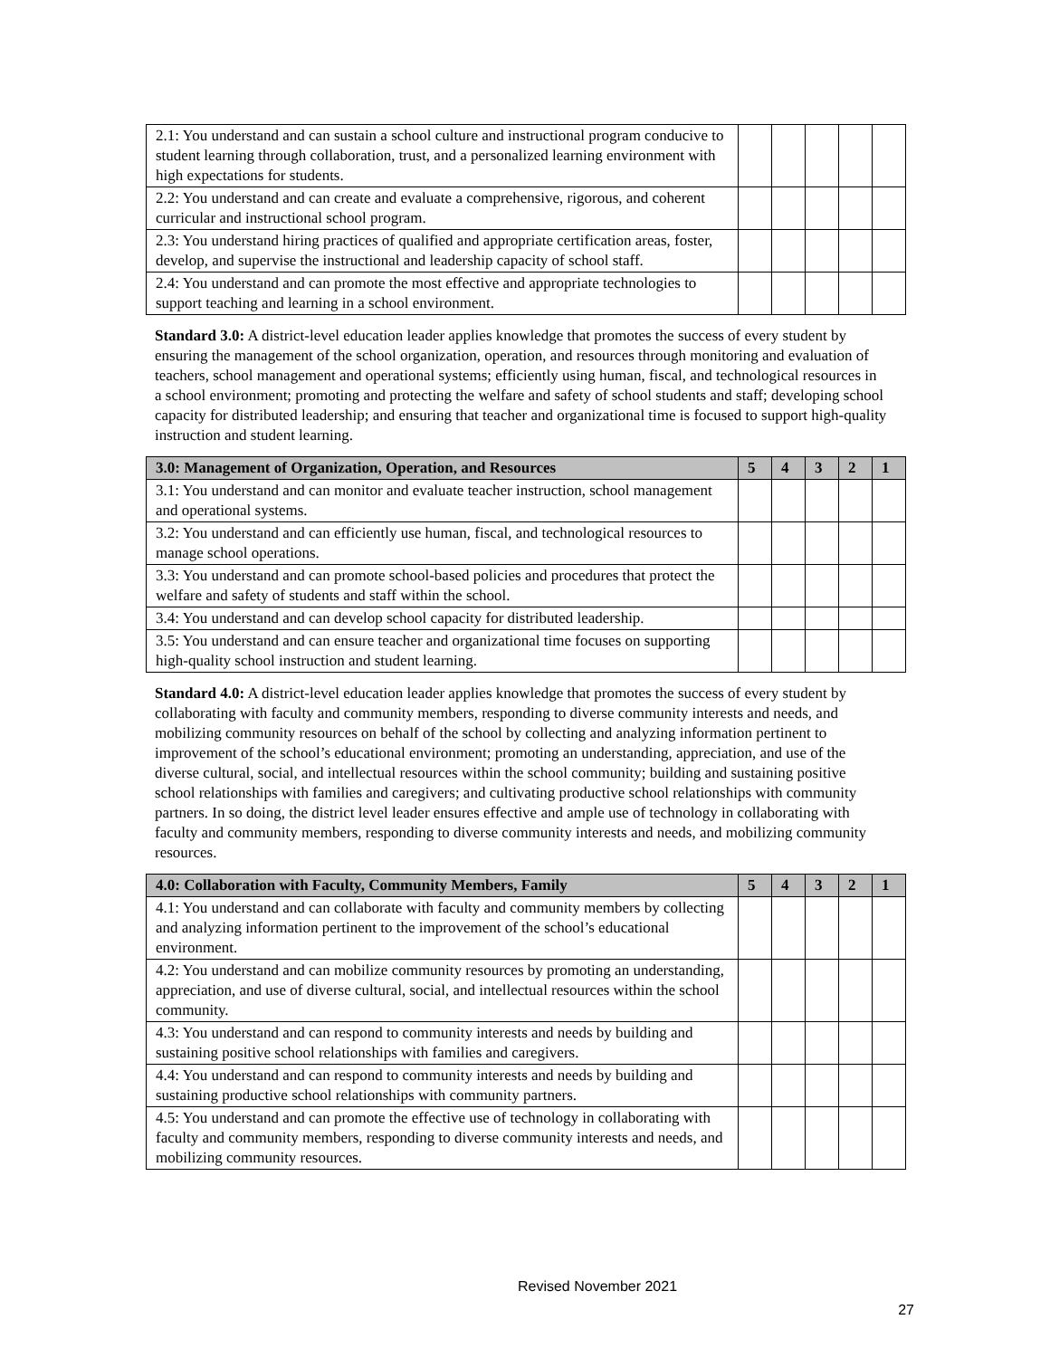| 2.1: You understand and can sustain a school culture and instructional program conducive to student learning through collaboration, trust, and a personalized learning environment with high expectations for students. | | | | | |
| 2.2: You understand and can create and evaluate a comprehensive, rigorous, and coherent curricular and instructional school program. | | | | | |
| 2.3: You understand hiring practices of qualified and appropriate certification areas, foster, develop, and supervise the instructional and leadership capacity of school staff. | | | | | |
| 2.4: You understand and can promote the most effective and appropriate technologies to support teaching and learning in a school environment. | | | | | |
Standard 3.0: A district-level education leader applies knowledge that promotes the success of every student by ensuring the management of the school organization, operation, and resources through monitoring and evaluation of teachers, school management and operational systems; efficiently using human, fiscal, and technological resources in a school environment; promoting and protecting the welfare and safety of school students and staff; developing school capacity for distributed leadership; and ensuring that teacher and organizational time is focused to support high-quality instruction and student learning.
| 3.0: Management of Organization, Operation, and Resources | 5 | 4 | 3 | 2 | 1 |
| --- | --- | --- | --- | --- | --- |
| 3.1: You understand and can monitor and evaluate teacher instruction, school management and operational systems. | | | | | |
| 3.2: You understand and can efficiently use human, fiscal, and technological resources to manage school operations. | | | | | |
| 3.3: You understand and can promote school-based policies and procedures that protect the welfare and safety of students and staff within the school. | | | | | |
| 3.4: You understand and can develop school capacity for distributed leadership. | | | | | |
| 3.5: You understand and can ensure teacher and organizational time focuses on supporting high-quality school instruction and student learning. | | | | | |
Standard 4.0: A district-level education leader applies knowledge that promotes the success of every student by collaborating with faculty and community members, responding to diverse community interests and needs, and mobilizing community resources on behalf of the school by collecting and analyzing information pertinent to improvement of the school’s educational environment; promoting an understanding, appreciation, and use of the diverse cultural, social, and intellectual resources within the school community; building and sustaining positive school relationships with families and caregivers; and cultivating productive school relationships with community partners. In so doing, the district level leader ensures effective and ample use of technology in collaborating with faculty and community members, responding to diverse community interests and needs, and mobilizing community resources.
| 4.0: Collaboration with Faculty, Community Members, Family | 5 | 4 | 3 | 2 | 1 |
| --- | --- | --- | --- | --- | --- |
| 4.1: You understand and can collaborate with faculty and community members by collecting and analyzing information pertinent to the improvement of the school’s educational environment. | | | | | |
| 4.2: You understand and can mobilize community resources by promoting an understanding, appreciation, and use of diverse cultural, social, and intellectual resources within the school community. | | | | | |
| 4.3: You understand and can respond to community interests and needs by building and sustaining positive school relationships with families and caregivers. | | | | | |
| 4.4: You understand and can respond to community interests and needs by building and sustaining productive school relationships with community partners. | | | | | |
| 4.5: You understand and can promote the effective use of technology in collaborating with faculty and community members, responding to diverse community interests and needs, and mobilizing community resources. | | | | | |
Revised November 2021
27